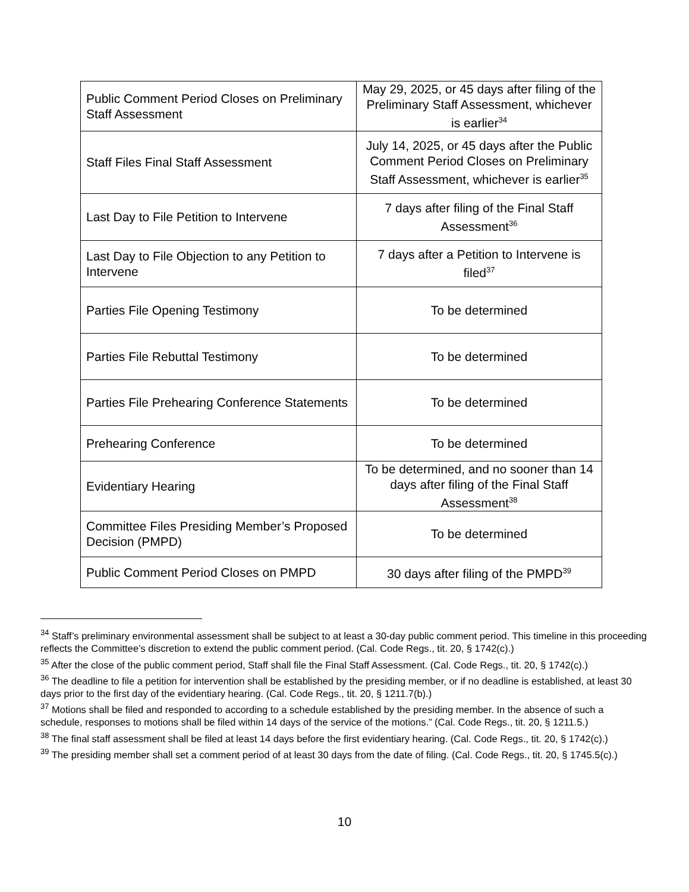| Public Comment Period Closes on Preliminary Staff Assessment | May 29, 2025, or 45 days after filing of the Preliminary Staff Assessment, whichever is earlier<sup>34</sup> |
| Staff Files Final Staff Assessment | July 14, 2025, or 45 days after the Public Comment Period Closes on Preliminary Staff Assessment, whichever is earlier<sup>35</sup> |
| Last Day to File Petition to Intervene | 7 days after filing of the Final Staff Assessment<sup>36</sup> |
| Last Day to File Objection to any Petition to Intervene | 7 days after a Petition to Intervene is filed<sup>37</sup> |
| Parties File Opening Testimony | To be determined |
| Parties File Rebuttal Testimony | To be determined |
| Parties File Prehearing Conference Statements | To be determined |
| Prehearing Conference | To be determined |
| Evidentiary Hearing | To be determined, and no sooner than 14 days after filing of the Final Staff Assessment<sup>38</sup> |
| Committee Files Presiding Member’s Proposed Decision (PMPD) | To be determined |
| Public Comment Period Closes on PMPD | 30 days after filing of the PMPD<sup>39</sup> |
<sup>34</sup> Staff’s preliminary environmental assessment shall be subject to at least a 30-day public comment period. This timeline in this proceeding reflects the Committee’s discretion to extend the public comment period. (Cal. Code Regs., tit. 20, § 1742(c).)
<sup>35</sup> After the close of the public comment period, Staff shall file the Final Staff Assessment. (Cal. Code Regs., tit. 20, § 1742(c).)
<sup>36</sup> The deadline to file a petition for intervention shall be established by the presiding member, or if no deadline is established, at least 30 days prior to the first day of the evidentiary hearing. (Cal. Code Regs., tit. 20, § 1211.7(b).)
<sup>37</sup> Motions shall be filed and responded to according to a schedule established by the presiding member. In the absence of such a schedule, responses to motions shall be filed within 14 days of the service of the motions.” (Cal. Code Regs., tit. 20, § 1211.5.)
<sup>38</sup> The final staff assessment shall be filed at least 14 days before the first evidentiary hearing. (Cal. Code Regs., tit. 20, § 1742(c).)
<sup>39</sup> The presiding member shall set a comment period of at least 30 days from the date of filing. (Cal. Code Regs., tit. 20, § 1745.5(c).)
10